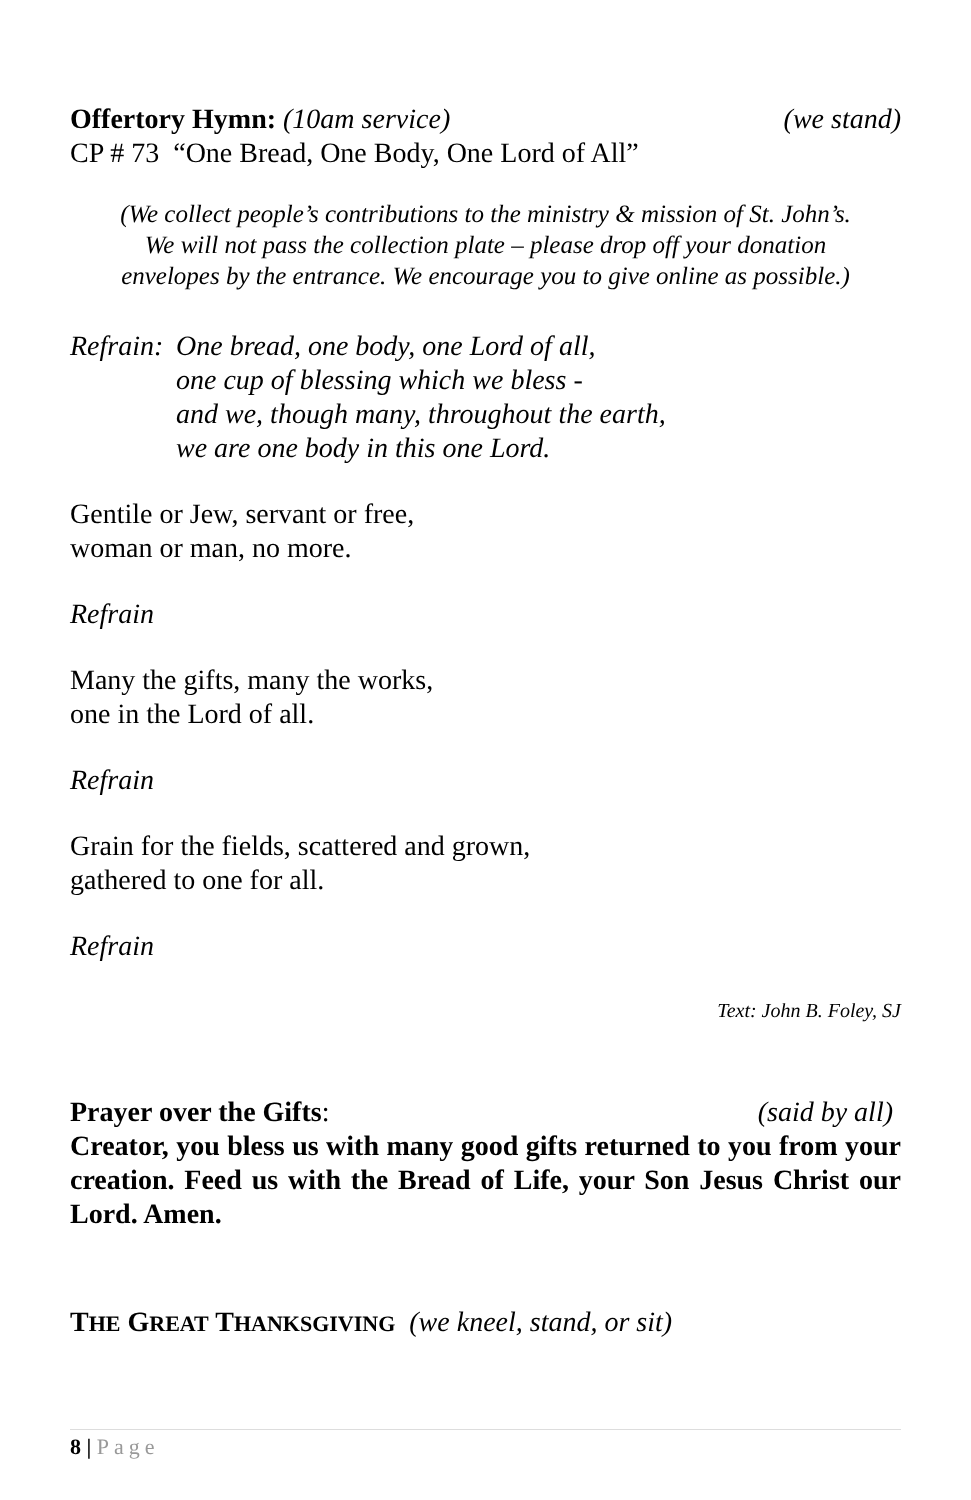Offertory Hymn: (10am service) (we stand)
CP # 73 “One Bread, One Body, One Lord of All”
(We collect people’s contributions to the ministry & mission of St. John’s.
We will not pass the collection plate – please drop off your donation
envelopes by the entrance. We encourage you to give online as possible.)
Refrain:
One bread, one body, one Lord of all,
one cup of blessing which we bless -
and we, though many, throughout the earth,
we are one body in this one Lord.
Gentile or Jew, servant or free,
woman or man, no more.
Refrain
Many the gifts, many the works,
one in the Lord of all.
Refrain
Grain for the fields, scattered and grown,
gathered to one for all.
Refrain
Text: John B. Foley, SJ
Prayer over the Gifts: (said by all)
Creator, you bless us with many good gifts returned to you from your creation. Feed us with the Bread of Life, your Son Jesus Christ our Lord. Amen.
THE GREAT THANKSGIVING (we kneel, stand, or sit)
8 | Page